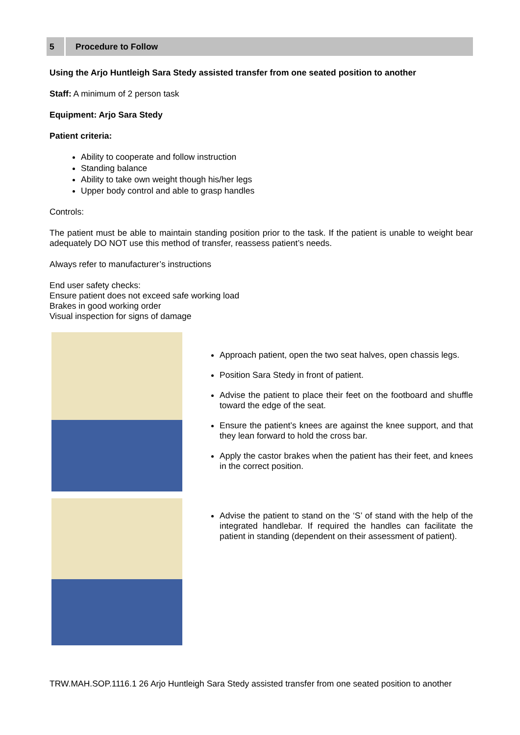5
Procedure to Follow
Using the Arjo Huntleigh Sara Stedy assisted transfer from one seated position to another
Staff: A minimum of 2 person task
Equipment: Arjo Sara Stedy
Patient criteria:
Ability to cooperate and follow instruction
Standing balance
Ability to take own weight though his/her legs
Upper body control and able to grasp handles
Controls:
The patient must be able to maintain standing position prior to the task. If the patient is unable to weight bear adequately DO NOT use this method of transfer, reassess patient’s needs.
Always refer to manufacturer’s instructions
End user safety checks:
Ensure patient does not exceed safe working load
Brakes in good working order
Visual inspection for signs of damage
Approach patient, open the two seat halves, open chassis legs.
Position Sara Stedy in front of patient.
Advise the patient to place their feet on the footboard and shuffle toward the edge of the seat.
Ensure the patient’s knees are against the knee support, and that they lean forward to hold the cross bar.
Apply the castor brakes when the patient has their feet, and knees in the correct position.
Advise the patient to stand on the ‘S’ of stand with the help of the integrated handlebar. If required the handles can facilitate the patient in standing (dependent on their assessment of patient).
TRW.MAH.SOP.1116.1 26 Arjo Huntleigh Sara Stedy assisted transfer from one seated position to another